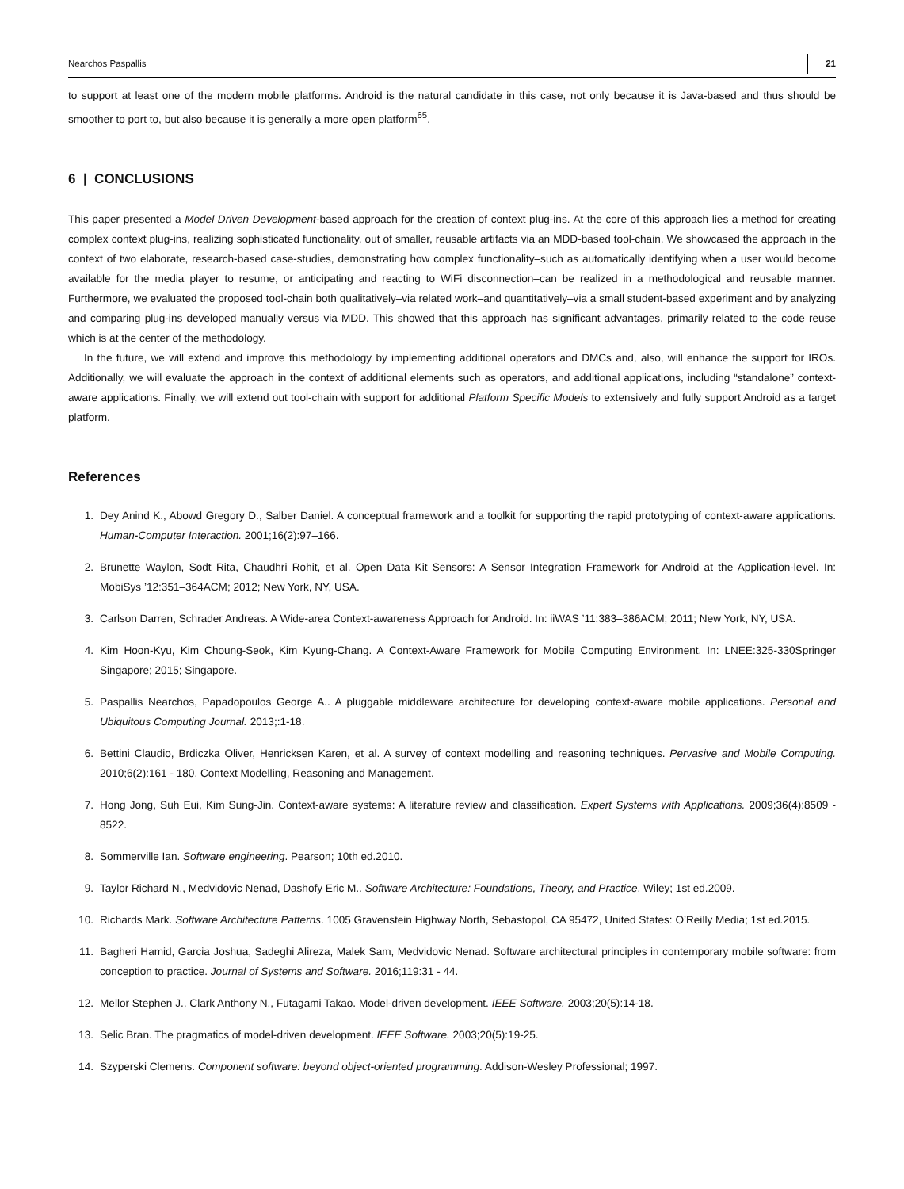Nearchos Paspallis 21
to support at least one of the modern mobile platforms. Android is the natural candidate in this case, not only because it is Java-based and thus should be smoother to port to, but also because it is generally a more open platform<sup>65</sup>.
6 | CONCLUSIONS
This paper presented a Model Driven Development-based approach for the creation of context plug-ins. At the core of this approach lies a method for creating complex context plug-ins, realizing sophisticated functionality, out of smaller, reusable artifacts via an MDD-based tool-chain. We showcased the approach in the context of two elaborate, research-based case-studies, demonstrating how complex functionality–such as automatically identifying when a user would become available for the media player to resume, or anticipating and reacting to WiFi disconnection–can be realized in a methodological and reusable manner. Furthermore, we evaluated the proposed tool-chain both qualitatively–via related work–and quantitatively–via a small student-based experiment and by analyzing and comparing plug-ins developed manually versus via MDD. This showed that this approach has significant advantages, primarily related to the code reuse which is at the center of the methodology.
In the future, we will extend and improve this methodology by implementing additional operators and DMCs and, also, will enhance the support for IROs. Additionally, we will evaluate the approach in the context of additional elements such as operators, and additional applications, including “standalone” context-aware applications. Finally, we will extend out tool-chain with support for additional Platform Specific Models to extensively and fully support Android as a target platform.
References
1. Dey Anind K., Abowd Gregory D., Salber Daniel. A conceptual framework and a toolkit for supporting the rapid prototyping of context-aware applications. Human-Computer Interaction. 2001;16(2):97–166.
2. Brunette Waylon, Sodt Rita, Chaudhri Rohit, et al. Open Data Kit Sensors: A Sensor Integration Framework for Android at the Application-level. In: MobiSys ’12:351–364ACM; 2012; New York, NY, USA.
3. Carlson Darren, Schrader Andreas. A Wide-area Context-awareness Approach for Android. In: iiWAS ’11:383–386ACM; 2011; New York, NY, USA.
4. Kim Hoon-Kyu, Kim Choung-Seok, Kim Kyung-Chang. A Context-Aware Framework for Mobile Computing Environment. In: LNEE:325-330Springer Singapore; 2015; Singapore.
5. Paspallis Nearchos, Papadopoulos George A.. A pluggable middleware architecture for developing context-aware mobile applications. Personal and Ubiquitous Computing Journal. 2013;:1-18.
6. Bettini Claudio, Brdiczka Oliver, Henricksen Karen, et al. A survey of context modelling and reasoning techniques. Pervasive and Mobile Computing. 2010;6(2):161 - 180. Context Modelling, Reasoning and Management.
7. Hong Jong, Suh Eui, Kim Sung-Jin. Context-aware systems: A literature review and classification. Expert Systems with Applications. 2009;36(4):8509 - 8522.
8. Sommerville Ian. Software engineering. Pearson; 10th ed.2010.
9. Taylor Richard N., Medvidovic Nenad, Dashofy Eric M.. Software Architecture: Foundations, Theory, and Practice. Wiley; 1st ed.2009.
10. Richards Mark. Software Architecture Patterns. 1005 Gravenstein Highway North, Sebastopol, CA 95472, United States: O’Reilly Media; 1st ed.2015.
11. Bagheri Hamid, Garcia Joshua, Sadeghi Alireza, Malek Sam, Medvidovic Nenad. Software architectural principles in contemporary mobile software: from conception to practice. Journal of Systems and Software. 2016;119:31 - 44.
12. Mellor Stephen J., Clark Anthony N., Futagami Takao. Model-driven development. IEEE Software. 2003;20(5):14-18.
13. Selic Bran. The pragmatics of model-driven development. IEEE Software. 2003;20(5):19-25.
14. Szyperski Clemens. Component software: beyond object-oriented programming. Addison-Wesley Professional; 1997.